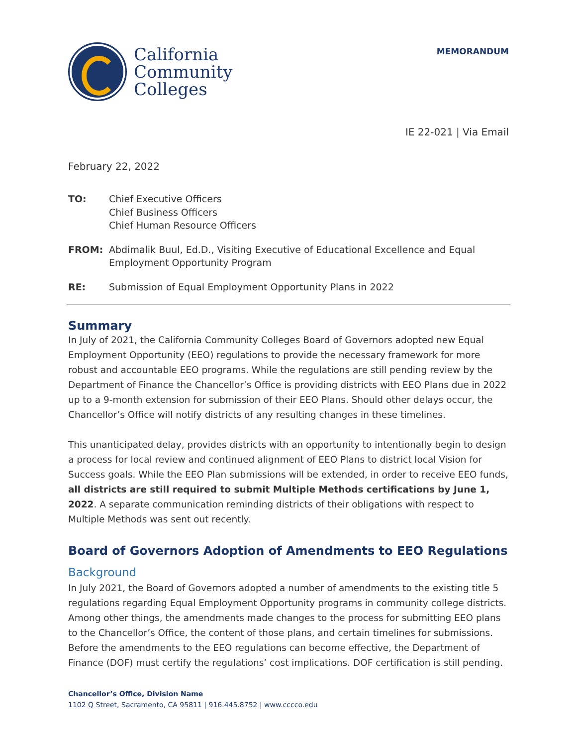California
Community
Colleges
MEMORANDUM
IE 22-021 | Via Email
February 22, 2022
TO: Chief Executive Officers
Chief Business Officers
Chief Human Resource Officers
FROM: Abdimalik Buul, Ed.D., Visiting Executive of Educational Excellence and Equal Employment Opportunity Program
RE: Submission of Equal Employment Opportunity Plans in 2022
Summary
In July of 2021, the California Community Colleges Board of Governors adopted new Equal Employment Opportunity (EEO) regulations to provide the necessary framework for more robust and accountable EEO programs. While the regulations are still pending review by the Department of Finance the Chancellor’s Office is providing districts with EEO Plans due in 2022 up to a 9-month extension for submission of their EEO Plans. Should other delays occur, the Chancellor’s Office will notify districts of any resulting changes in these timelines.
This unanticipated delay, provides districts with an opportunity to intentionally begin to design a process for local review and continued alignment of EEO Plans to district local Vision for Success goals. While the EEO Plan submissions will be extended, in order to receive EEO funds, all districts are still required to submit Multiple Methods certifications by June 1, 2022. A separate communication reminding districts of their obligations with respect to Multiple Methods was sent out recently.
Board of Governors Adoption of Amendments to EEO Regulations
Background
In July 2021, the Board of Governors adopted a number of amendments to the existing title 5 regulations regarding Equal Employment Opportunity programs in community college districts. Among other things, the amendments made changes to the process for submitting EEO plans to the Chancellor’s Office, the content of those plans, and certain timelines for submissions. Before the amendments to the EEO regulations can become effective, the Department of Finance (DOF) must certify the regulations’ cost implications. DOF certification is still pending.
Chancellor’s Office, Division Name
1102 Q Street, Sacramento, CA 95811 | 916.445.8752 | www.cccco.edu